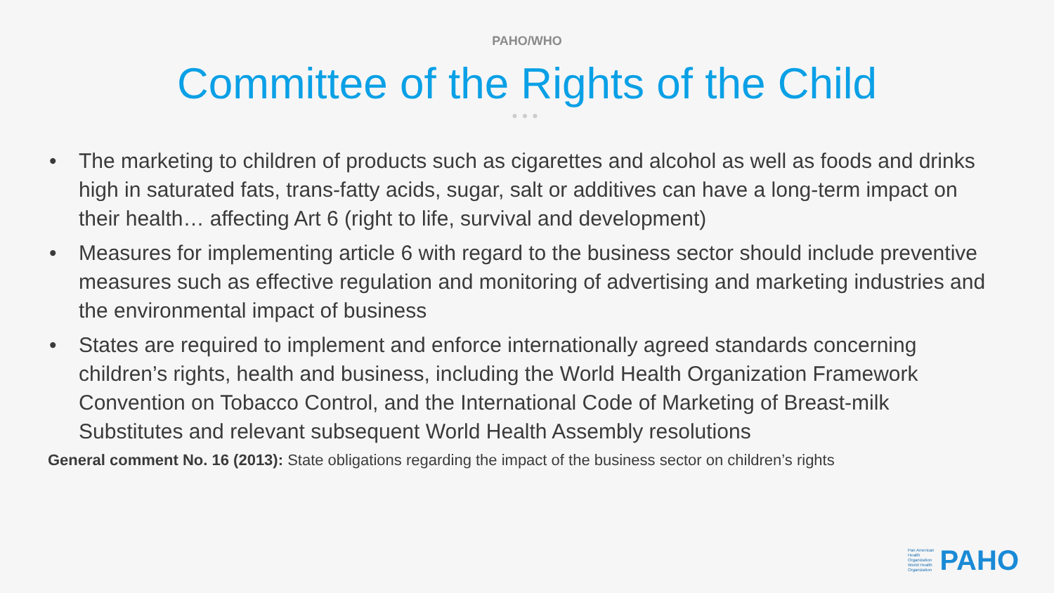PAHO/WHO
Committee of the Rights of the Child
●●●
• The marketing to children of products such as cigarettes and alcohol as well as foods and drinks high in saturated fats, trans-fatty acids, sugar, salt or additives can have a long-term impact on their health… affecting Art 6 (right to life, survival and development)
• Measures for implementing article 6 with regard to the business sector should include preventive measures such as effective regulation and monitoring of advertising and marketing industries and the environmental impact of business
• States are required to implement and enforce internationally agreed standards concerning children’s rights, health and business, including the World Health Organization Framework Convention on Tobacco Control, and the International Code of Marketing of Breast-milk Substitutes and relevant subsequent World Health Assembly resolutions
General comment No. 16 (2013): State obligations regarding the impact of the business sector on children’s rights
Pan American
Health
Organization
World Health
Organization
PAHO